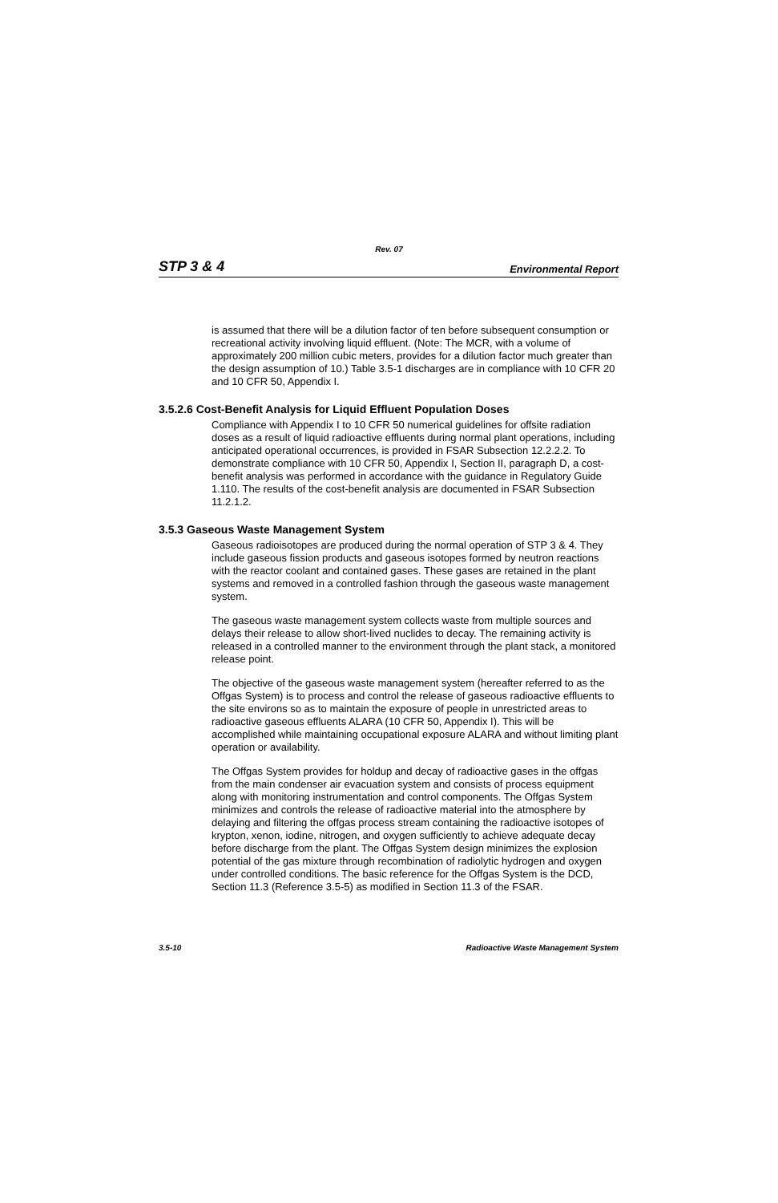Rev. 07
STP 3 & 4 Environmental Report
is assumed that there will be a dilution factor of ten before subsequent consumption or recreational activity involving liquid effluent. (Note: The MCR, with a volume of approximately 200 million cubic meters, provides for a dilution factor much greater than the design assumption of 10.) Table 3.5-1 discharges are in compliance with 10 CFR 20 and 10 CFR 50, Appendix I.
3.5.2.6 Cost-Benefit Analysis for Liquid Effluent Population Doses
Compliance with Appendix I to 10 CFR 50 numerical guidelines for offsite radiation doses as a result of liquid radioactive effluents during normal plant operations, including anticipated operational occurrences, is provided in FSAR Subsection 12.2.2.2. To demonstrate compliance with 10 CFR 50, Appendix I, Section II, paragraph D, a cost-benefit analysis was performed in accordance with the guidance in Regulatory Guide 1.110. The results of the cost-benefit analysis are documented in FSAR Subsection 11.2.1.2.
3.5.3 Gaseous Waste Management System
Gaseous radioisotopes are produced during the normal operation of STP 3 & 4. They include gaseous fission products and gaseous isotopes formed by neutron reactions with the reactor coolant and contained gases. These gases are retained in the plant systems and removed in a controlled fashion through the gaseous waste management system.
The gaseous waste management system collects waste from multiple sources and delays their release to allow short-lived nuclides to decay. The remaining activity is released in a controlled manner to the environment through the plant stack, a monitored release point.
The objective of the gaseous waste management system (hereafter referred to as the Offgas System) is to process and control the release of gaseous radioactive effluents to the site environs so as to maintain the exposure of people in unrestricted areas to radioactive gaseous effluents ALARA (10 CFR 50, Appendix I). This will be accomplished while maintaining occupational exposure ALARA and without limiting plant operation or availability.
The Offgas System provides for holdup and decay of radioactive gases in the offgas from the main condenser air evacuation system and consists of process equipment along with monitoring instrumentation and control components. The Offgas System minimizes and controls the release of radioactive material into the atmosphere by delaying and filtering the offgas process stream containing the radioactive isotopes of krypton, xenon, iodine, nitrogen, and oxygen sufficiently to achieve adequate decay before discharge from the plant. The Offgas System design minimizes the explosion potential of the gas mixture through recombination of radiolytic hydrogen and oxygen under controlled conditions. The basic reference for the Offgas System is the DCD, Section 11.3 (Reference 3.5-5) as modified in Section 11.3 of the FSAR.
3.5-10 Radioactive Waste Management System